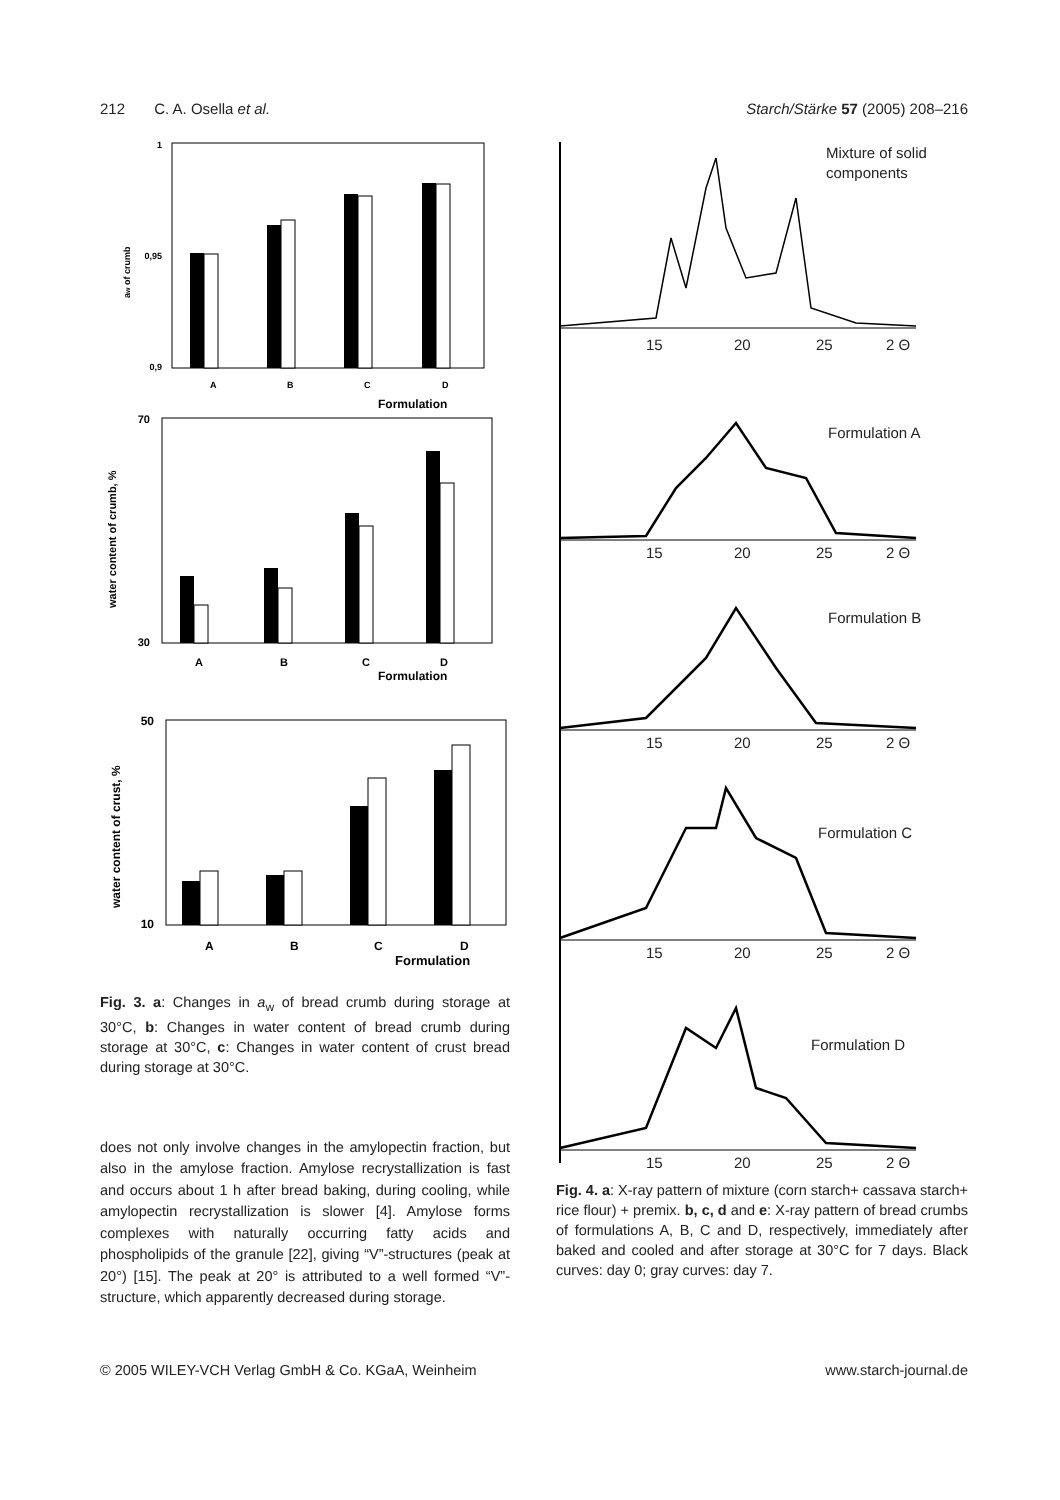212 C. A. Osella et al. Starch/Stärke 57 (2005) 208–216
1
0,9
0,95
aw of crumb
A
B
C
D
Formulation
70
30
water content of crumb, %
A
B
C
D
Formulation
50
10
water content of crust, %
A
B
C
D
Formulation
Fig. 3. a: Changes in a<sub>w</sub> of bread crumb during storage at 30°C, b: Changes in water content of bread crumb during storage at 30°C, c: Changes in water content of crust bread during storage at 30°C.
does not only involve changes in the amylopectin fraction, but also in the amylose fraction. Amylose recrystallization is fast and occurs about 1 h after bread baking, during cooling, while amylopectin recrystallization is slower [4]. Amylose forms complexes with naturally occurring fatty acids and phospholipids of the granule [22], giving “V”-structures (peak at 20°) [15]. The peak at 20° is attributed to a well formed “V”-structure, which apparently decreased during storage.
Mixture of solid
components
15
20
25
2 Θ
Formulation A
15
20
25
2 Θ
Formulation B
15
20
25
2 Θ
Formulation C
15
20
25
2 Θ
Formulation D
15
20
25
2 Θ
Fig. 4. a: X-ray pattern of mixture (corn starch+ cassava starch+ rice flour) + premix. b, c, d and e: X-ray pattern of bread crumbs of formulations A, B, C and D, respectively, immediately after baked and cooled and after storage at 30°C for 7 days. Black curves: day 0; gray curves: day 7.
© 2005 WILEY-VCH Verlag GmbH & Co. KGaA, Weinheim www.starch-journal.de